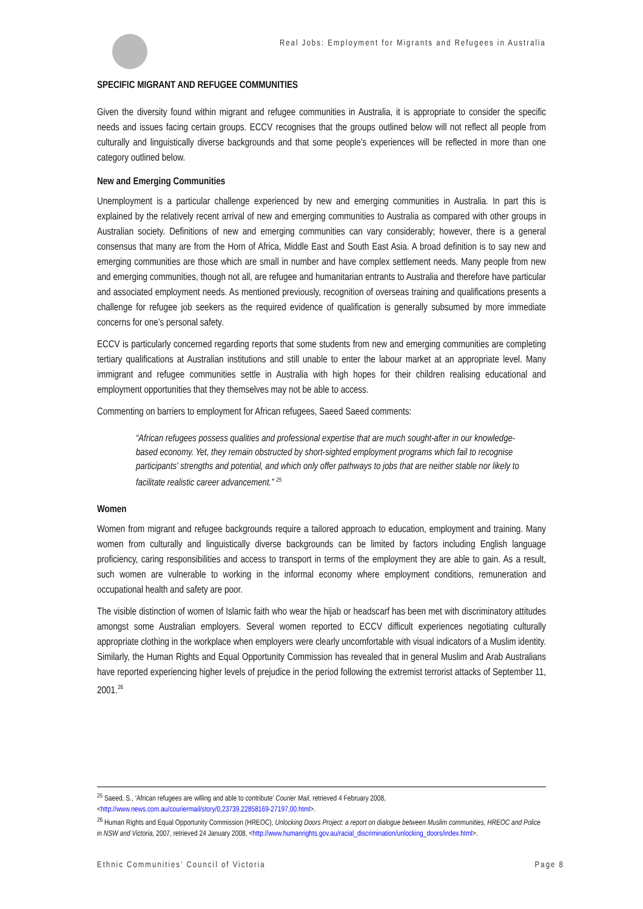Real Jobs: Employment for Migrants and Refugees in Australia
SPECIFIC MIGRANT AND REFUGEE COMMUNITIES
Given the diversity found within migrant and refugee communities in Australia, it is appropriate to consider the specific needs and issues facing certain groups. ECCV recognises that the groups outlined below will not reflect all people from culturally and linguistically diverse backgrounds and that some people’s experiences will be reflected in more than one category outlined below.
New and Emerging Communities
Unemployment is a particular challenge experienced by new and emerging communities in Australia. In part this is explained by the relatively recent arrival of new and emerging communities to Australia as compared with other groups in Australian society. Definitions of new and emerging communities can vary considerably; however, there is a general consensus that many are from the Horn of Africa, Middle East and South East Asia. A broad definition is to say new and emerging communities are those which are small in number and have complex settlement needs. Many people from new and emerging communities, though not all, are refugee and humanitarian entrants to Australia and therefore have particular and associated employment needs. As mentioned previously, recognition of overseas training and qualifications presents a challenge for refugee job seekers as the required evidence of qualification is generally subsumed by more immediate concerns for one’s personal safety.
ECCV is particularly concerned regarding reports that some students from new and emerging communities are completing tertiary qualifications at Australian institutions and still unable to enter the labour market at an appropriate level. Many immigrant and refugee communities settle in Australia with high hopes for their children realising educational and employment opportunities that they themselves may not be able to access.
Commenting on barriers to employment for African refugees, Saeed Saeed comments:
“African refugees possess qualities and professional expertise that are much sought-after in our knowledge-based economy. Yet, they remain obstructed by short-sighted employment programs which fail to recognise participants' strengths and potential, and which only offer pathways to jobs that are neither stable nor likely to facilitate realistic career advancement.” <sup>25</sup>
Women
Women from migrant and refugee backgrounds require a tailored approach to education, employment and training. Many women from culturally and linguistically diverse backgrounds can be limited by factors including English language proficiency, caring responsibilities and access to transport in terms of the employment they are able to gain. As a result, such women are vulnerable to working in the informal economy where employment conditions, remuneration and occupational health and safety are poor.
The visible distinction of women of Islamic faith who wear the hijab or headscarf has been met with discriminatory attitudes amongst some Australian employers. Several women reported to ECCV difficult experiences negotiating culturally appropriate clothing in the workplace when employers were clearly uncomfortable with visual indicators of a Muslim identity. Similarly, the Human Rights and Equal Opportunity Commission has revealed that in general Muslim and Arab Australians have reported experiencing higher levels of prejudice in the period following the extremist terrorist attacks of September 11, 2001.<sup>26</sup>
<sup>25</sup> Saeed, S., ‘African refugees are willing and able to contribute’ Courier Mail, retrieved 4 February 2008, <http://www.news.com.au/couriermail/story/0,23739,22858169-27197,00.html>.
<sup>26</sup> Human Rights and Equal Opportunity Commission (HREOC), Unlocking Doors Project: a report on dialogue between Muslim communities, HREOC and Police in NSW and Victoria, 2007, retrieved 24 January 2008, <http://www.humanrights.gov.au/racial_discrimination/unlocking_doors/index.html>.
Ethnic Communities’ Council of Victoria Page 8